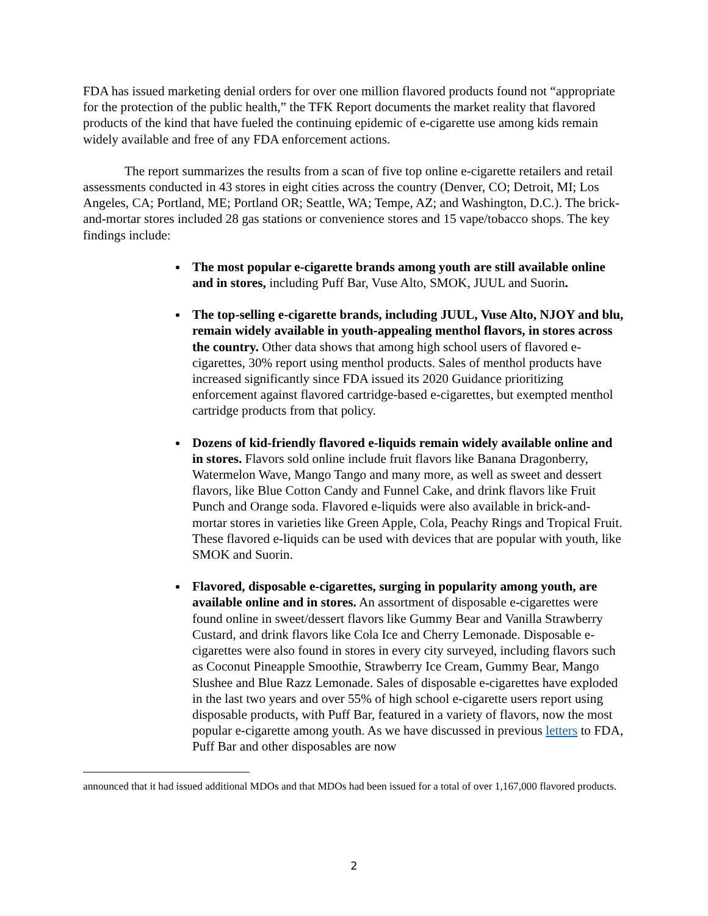FDA has issued marketing denial orders for over one million flavored products found not “appropriate for the protection of the public health,” the TFK Report documents the market reality that flavored products of the kind that have fueled the continuing epidemic of e-cigarette use among kids remain widely available and free of any FDA enforcement actions.
The report summarizes the results from a scan of five top online e-cigarette retailers and retail assessments conducted in 43 stores in eight cities across the country (Denver, CO; Detroit, MI; Los Angeles, CA; Portland, ME; Portland OR; Seattle, WA; Tempe, AZ; and Washington, D.C.). The brick-and-mortar stores included 28 gas stations or convenience stores and 15 vape/tobacco shops. The key findings include:
The most popular e-cigarette brands among youth are still available online and in stores, including Puff Bar, Vuse Alto, SMOK, JUUL and Suorin.
The top-selling e-cigarette brands, including JUUL, Vuse Alto, NJOY and blu, remain widely available in youth-appealing menthol flavors, in stores across the country. Other data shows that among high school users of flavored e-cigarettes, 30% report using menthol products. Sales of menthol products have increased significantly since FDA issued its 2020 Guidance prioritizing enforcement against flavored cartridge-based e-cigarettes, but exempted menthol cartridge products from that policy.
Dozens of kid-friendly flavored e-liquids remain widely available online and in stores. Flavors sold online include fruit flavors like Banana Dragonberry, Watermelon Wave, Mango Tango and many more, as well as sweet and dessert flavors, like Blue Cotton Candy and Funnel Cake, and drink flavors like Fruit Punch and Orange soda. Flavored e-liquids were also available in brick-and-mortar stores in varieties like Green Apple, Cola, Peachy Rings and Tropical Fruit. These flavored e-liquids can be used with devices that are popular with youth, like SMOK and Suorin.
Flavored, disposable e-cigarettes, surging in popularity among youth, are available online and in stores. An assortment of disposable e-cigarettes were found online in sweet/dessert flavors like Gummy Bear and Vanilla Strawberry Custard, and drink flavors like Cola Ice and Cherry Lemonade. Disposable e-cigarettes were also found in stores in every city surveyed, including flavors such as Coconut Pineapple Smoothie, Strawberry Ice Cream, Gummy Bear, Mango Slushee and Blue Razz Lemonade. Sales of disposable e-cigarettes have exploded in the last two years and over 55% of high school e-cigarette users report using disposable products, with Puff Bar, featured in a variety of flavors, now the most popular e-cigarette among youth. As we have discussed in previous letters to FDA, Puff Bar and other disposables are now
announced that it had issued additional MDOs and that MDOs had been issued for a total of over 1,167,000 flavored products.
2